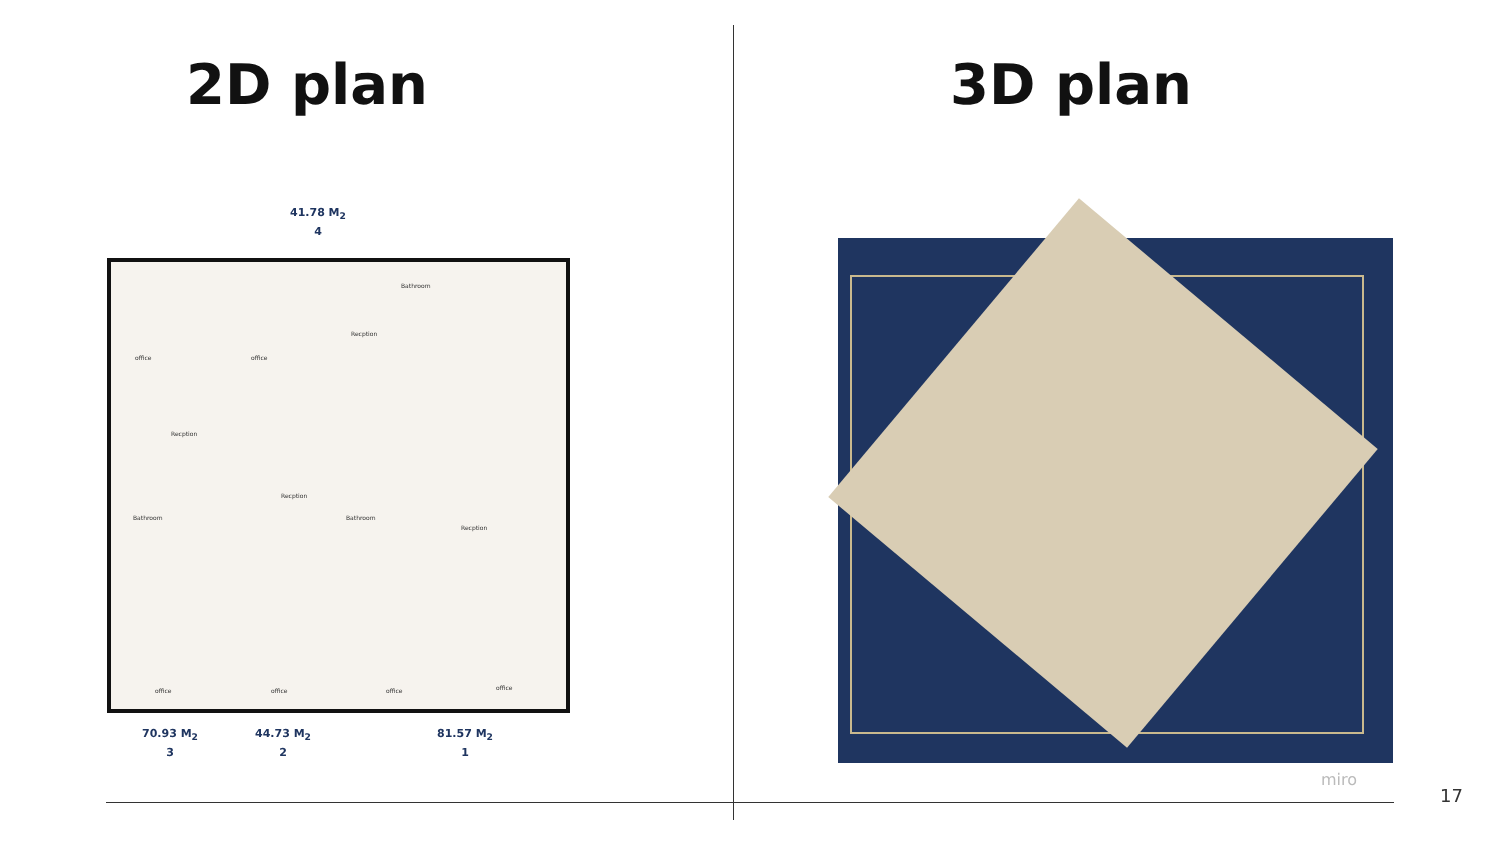2D plan
41.78 M<sub>2</sub>
4
office office
Recption
Bathroom
Recption
Recption
Bathroom Bathroom
Recption
office office office office
70.93 M<sub>2</sub>
3
44.73 M<sub>2</sub>
2
81.57 M<sub>2</sub>
1
3D plan
miro
17